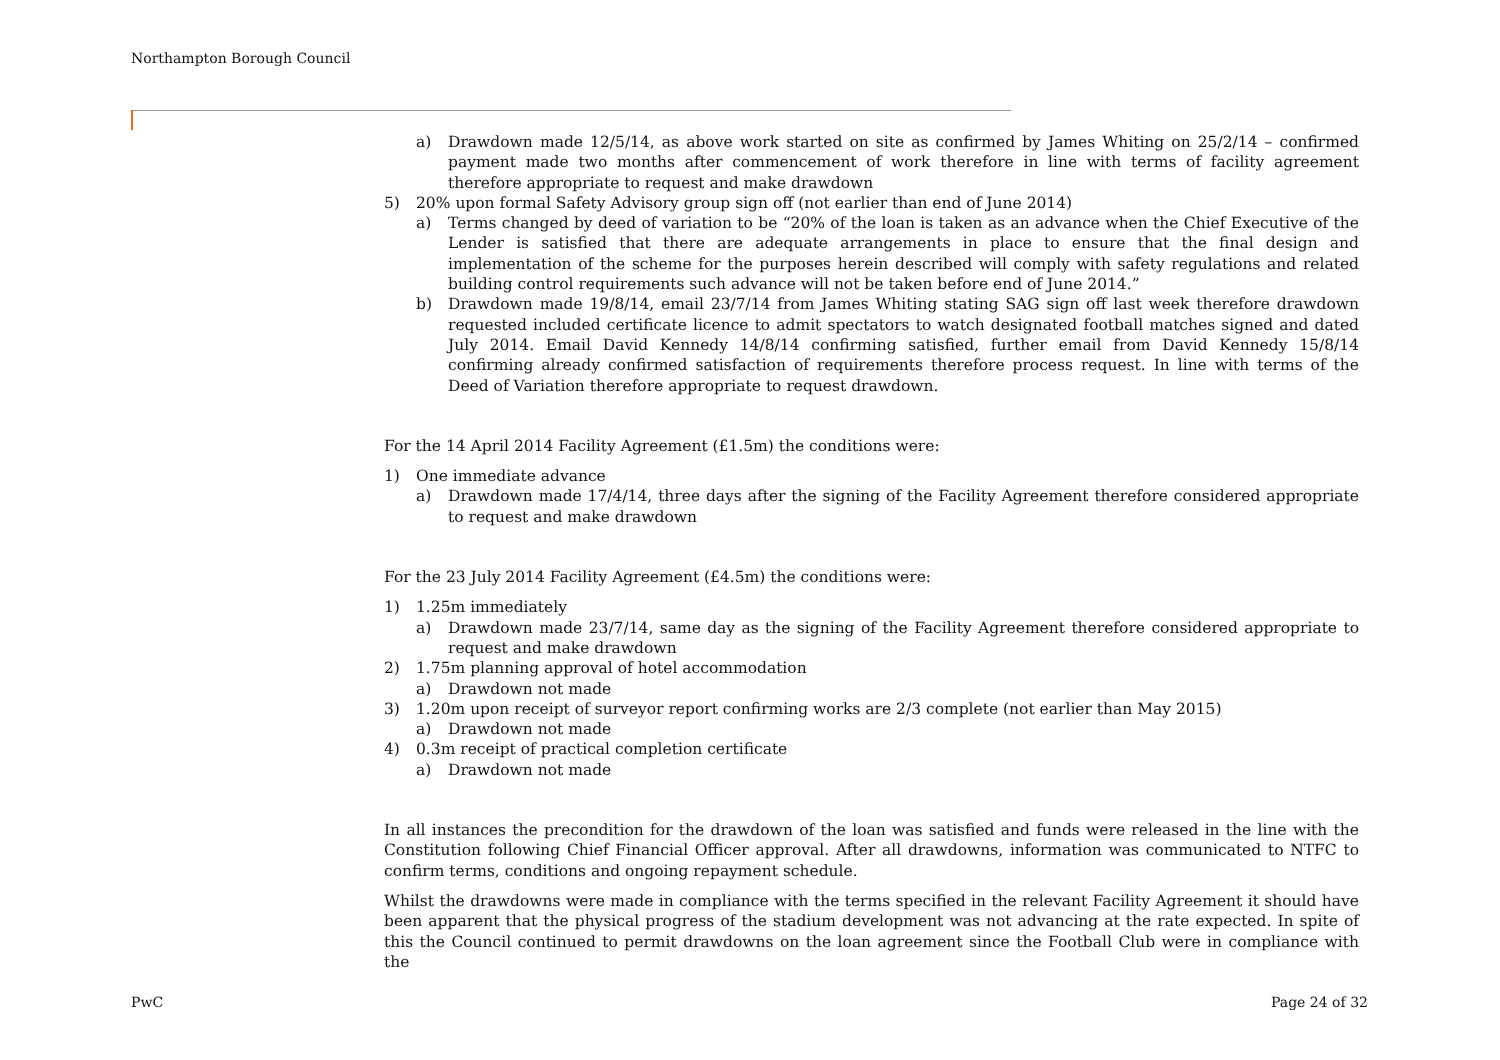Northampton Borough Council
a) Drawdown made 12/5/14, as above work started on site as confirmed by James Whiting on 25/2/14 – confirmed payment made two months after commencement of work therefore in line with terms of facility agreement therefore appropriate to request and make drawdown
5) 20% upon formal Safety Advisory group sign off (not earlier than end of June 2014)
a) Terms changed by deed of variation to be “20% of the loan is taken as an advance when the Chief Executive of the Lender is satisfied that there are adequate arrangements in place to ensure that the final design and implementation of the scheme for the purposes herein described will comply with safety regulations and related building control requirements such advance will not be taken before end of June 2014.”
b) Drawdown made 19/8/14, email 23/7/14 from James Whiting stating SAG sign off last week therefore drawdown requested included certificate licence to admit spectators to watch designated football matches signed and dated July 2014. Email David Kennedy 14/8/14 confirming satisfied, further email from David Kennedy 15/8/14 confirming already confirmed satisfaction of requirements therefore process request. In line with terms of the Deed of Variation therefore appropriate to request drawdown.
For the 14 April 2014 Facility Agreement (£1.5m) the conditions were:
1) One immediate advance
a) Drawdown made 17/4/14, three days after the signing of the Facility Agreement therefore considered appropriate to request and make drawdown
For the 23 July 2014 Facility Agreement (£4.5m) the conditions were:
1) 1.25m immediately
a) Drawdown made 23/7/14, same day as the signing of the Facility Agreement therefore considered appropriate to request and make drawdown
2) 1.75m planning approval of hotel accommodation
a) Drawdown not made
3) 1.20m upon receipt of surveyor report confirming works are 2/3 complete (not earlier than May 2015)
a) Drawdown not made
4) 0.3m receipt of practical completion certificate
a) Drawdown not made
In all instances the precondition for the drawdown of the loan was satisfied and funds were released in the line with the Constitution following Chief Financial Officer approval. After all drawdowns, information was communicated to NTFC to confirm terms, conditions and ongoing repayment schedule.
Whilst the drawdowns were made in compliance with the terms specified in the relevant Facility Agreement it should have been apparent that the physical progress of the stadium development was not advancing at the rate expected. In spite of this the Council continued to permit drawdowns on the loan agreement since the Football Club were in compliance with the
PwC Page 24 of 32